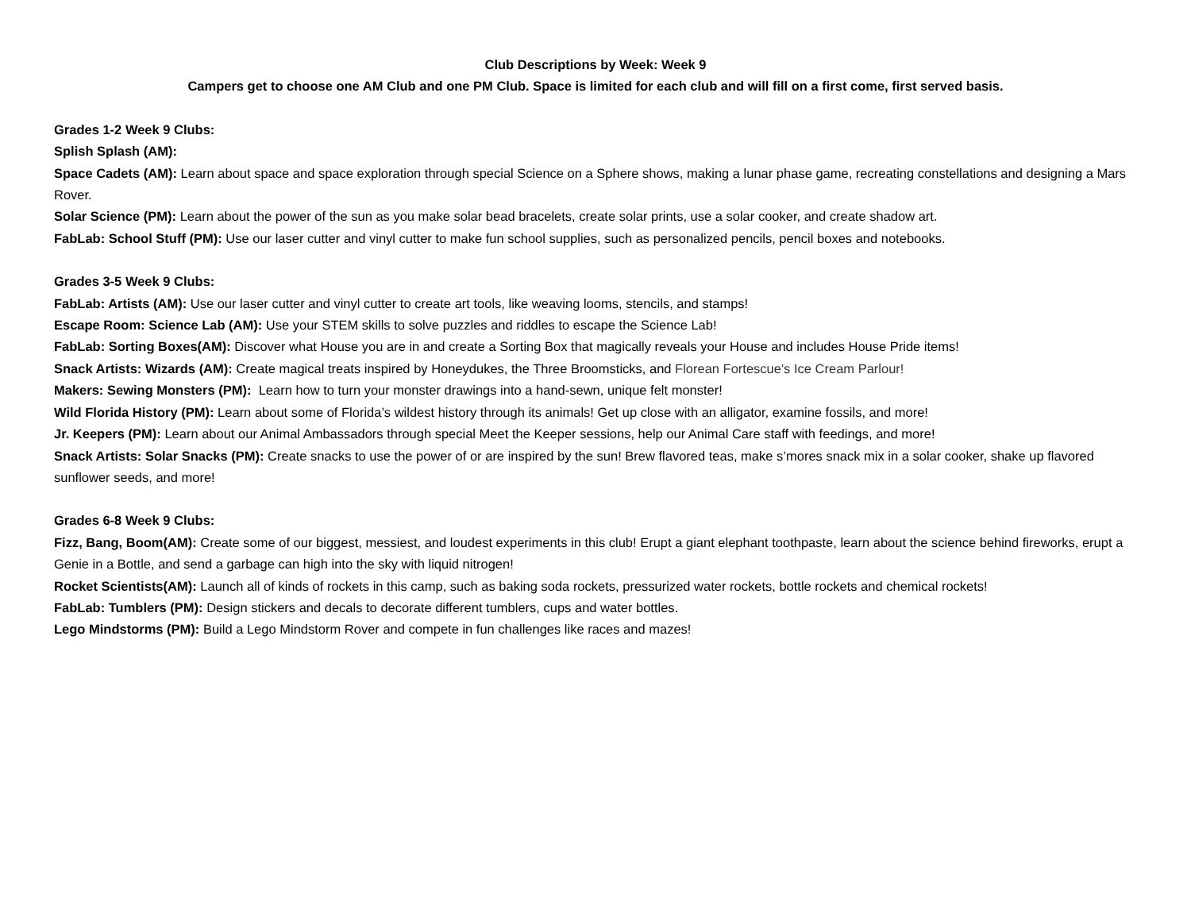Club Descriptions by Week: Week 9
Campers get to choose one AM Club and one PM Club. Space is limited for each club and will fill on a first come, first served basis.
Grades 1-2 Week 9 Clubs:
Splish Splash (AM):
Space Cadets (AM): Learn about space and space exploration through special Science on a Sphere shows, making a lunar phase game, recreating constellations and designing a Mars Rover.
Solar Science (PM): Learn about the power of the sun as you make solar bead bracelets, create solar prints, use a solar cooker, and create shadow art.
FabLab: School Stuff (PM): Use our laser cutter and vinyl cutter to make fun school supplies, such as personalized pencils, pencil boxes and notebooks.
Grades 3-5 Week 9 Clubs:
FabLab: Artists (AM): Use our laser cutter and vinyl cutter to create art tools, like weaving looms, stencils, and stamps!
Escape Room: Science Lab (AM): Use your STEM skills to solve puzzles and riddles to escape the Science Lab!
FabLab: Sorting Boxes(AM): Discover what House you are in and create a Sorting Box that magically reveals your House and includes House Pride items!
Snack Artists: Wizards (AM): Create magical treats inspired by Honeydukes, the Three Broomsticks, and Florean Fortescue's Ice Cream Parlour!
Makers: Sewing Monsters (PM): Learn how to turn your monster drawings into a hand-sewn, unique felt monster!
Wild Florida History (PM): Learn about some of Florida’s wildest history through its animals! Get up close with an alligator, examine fossils, and more!
Jr. Keepers (PM): Learn about our Animal Ambassadors through special Meet the Keeper sessions, help our Animal Care staff with feedings, and more!
Snack Artists: Solar Snacks (PM): Create snacks to use the power of or are inspired by the sun! Brew flavored teas, make s’mores snack mix in a solar cooker, shake up flavored sunflower seeds, and more!
Grades 6-8 Week 9 Clubs:
Fizz, Bang, Boom(AM): Create some of our biggest, messiest, and loudest experiments in this club! Erupt a giant elephant toothpaste, learn about the science behind fireworks, erupt a Genie in a Bottle, and send a garbage can high into the sky with liquid nitrogen!
Rocket Scientists(AM): Launch all of kinds of rockets in this camp, such as baking soda rockets, pressurized water rockets, bottle rockets and chemical rockets!
FabLab: Tumblers (PM): Design stickers and decals to decorate different tumblers, cups and water bottles.
Lego Mindstorms (PM): Build a Lego Mindstorm Rover and compete in fun challenges like races and mazes!